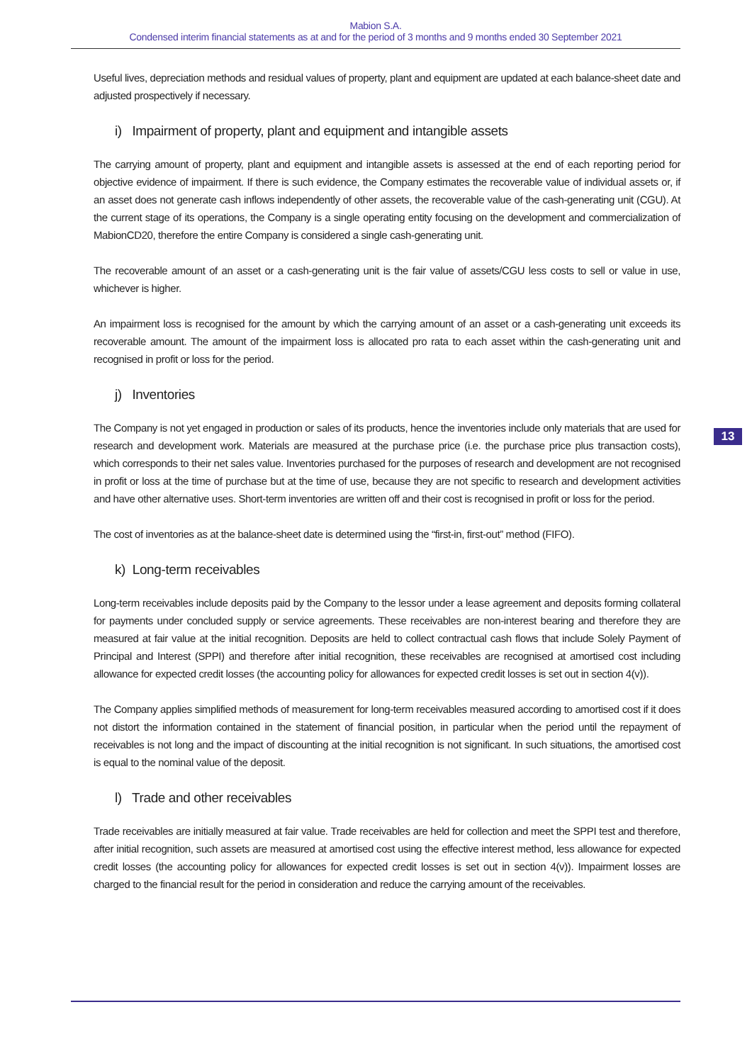Mabion S.A.
Condensed interim financial statements as at and for the period of 3 months and 9 months ended 30 September 2021
Useful lives, depreciation methods and residual values of property, plant and equipment are updated at each balance-sheet date and adjusted prospectively if necessary.
i) Impairment of property, plant and equipment and intangible assets
The carrying amount of property, plant and equipment and intangible assets is assessed at the end of each reporting period for objective evidence of impairment. If there is such evidence, the Company estimates the recoverable value of individual assets or, if an asset does not generate cash inflows independently of other assets, the recoverable value of the cash-generating unit (CGU). At the current stage of its operations, the Company is a single operating entity focusing on the development and commercialization of MabionCD20, therefore the entire Company is considered a single cash-generating unit.
The recoverable amount of an asset or a cash-generating unit is the fair value of assets/CGU less costs to sell or value in use, whichever is higher.
An impairment loss is recognised for the amount by which the carrying amount of an asset or a cash-generating unit exceeds its recoverable amount. The amount of the impairment loss is allocated pro rata to each asset within the cash-generating unit and recognised in profit or loss for the period.
j) Inventories
The Company is not yet engaged in production or sales of its products, hence the inventories include only materials that are used for research and development work. Materials are measured at the purchase price (i.e. the purchase price plus transaction costs), which corresponds to their net sales value. Inventories purchased for the purposes of research and development are not recognised in profit or loss at the time of purchase but at the time of use, because they are not specific to research and development activities and have other alternative uses. Short-term inventories are written off and their cost is recognised in profit or loss for the period.
The cost of inventories as at the balance-sheet date is determined using the “first-in, first-out” method (FIFO).
k) Long-term receivables
Long-term receivables include deposits paid by the Company to the lessor under a lease agreement and deposits forming collateral for payments under concluded supply or service agreements. These receivables are non-interest bearing and therefore they are measured at fair value at the initial recognition. Deposits are held to collect contractual cash flows that include Solely Payment of Principal and Interest (SPPI) and therefore after initial recognition, these receivables are recognised at amortised cost including allowance for expected credit losses (the accounting policy for allowances for expected credit losses is set out in section 4(v)).
The Company applies simplified methods of measurement for long-term receivables measured according to amortised cost if it does not distort the information contained in the statement of financial position, in particular when the period until the repayment of receivables is not long and the impact of discounting at the initial recognition is not significant. In such situations, the amortised cost is equal to the nominal value of the deposit.
l) Trade and other receivables
Trade receivables are initially measured at fair value. Trade receivables are held for collection and meet the SPPI test and therefore, after initial recognition, such assets are measured at amortised cost using the effective interest method, less allowance for expected credit losses (the accounting policy for allowances for expected credit losses is set out in section 4(v)). Impairment losses are charged to the financial result for the period in consideration and reduce the carrying amount of the receivables.
13